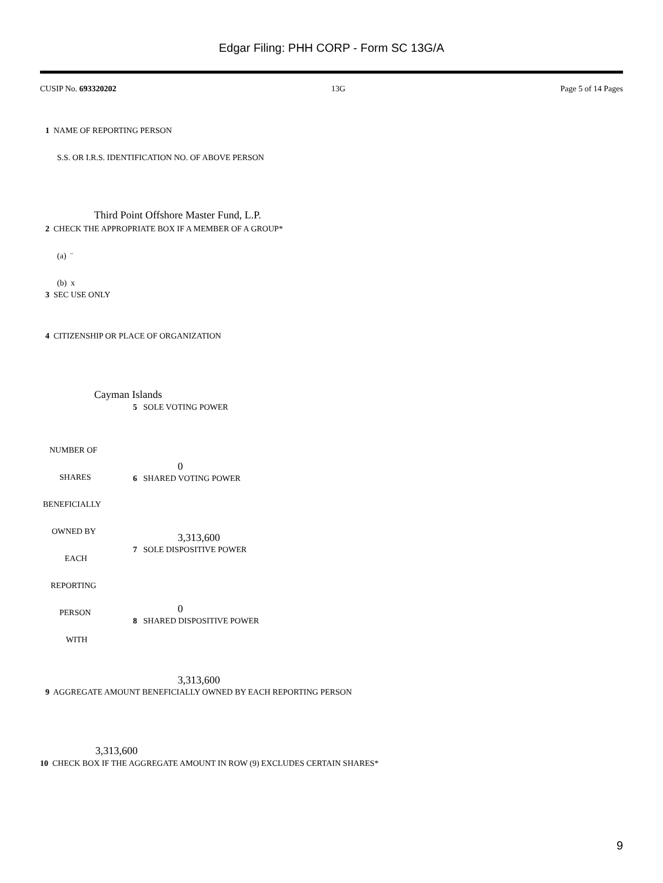Edgar Filing: PHH CORP - Form SC 13G/A
CUSIP No. 693320202 13G Page 5 of 14 Pages
1 NAME OF REPORTING PERSON
S.S. OR I.R.S. IDENTIFICATION NO. OF ABOVE PERSON
Third Point Offshore Master Fund, L.P.
2 CHECK THE APPROPRIATE BOX IF A MEMBER OF A GROUP*
(a) ¨
(b) x
3 SEC USE ONLY
4 CITIZENSHIP OR PLACE OF ORGANIZATION
Cayman Islands
5 SOLE VOTING POWER
NUMBER OF
0
SHARES 6 SHARED VOTING POWER
BENEFICIALLY
OWNED BY 3,313,600
7 SOLE DISPOSITIVE POWER
EACH
REPORTING
0
PERSON
8 SHARED DISPOSITIVE POWER
WITH
3,313,600
9 AGGREGATE AMOUNT BENEFICIALLY OWNED BY EACH REPORTING PERSON
3,313,600
10 CHECK BOX IF THE AGGREGATE AMOUNT IN ROW (9) EXCLUDES CERTAIN SHARES*
9